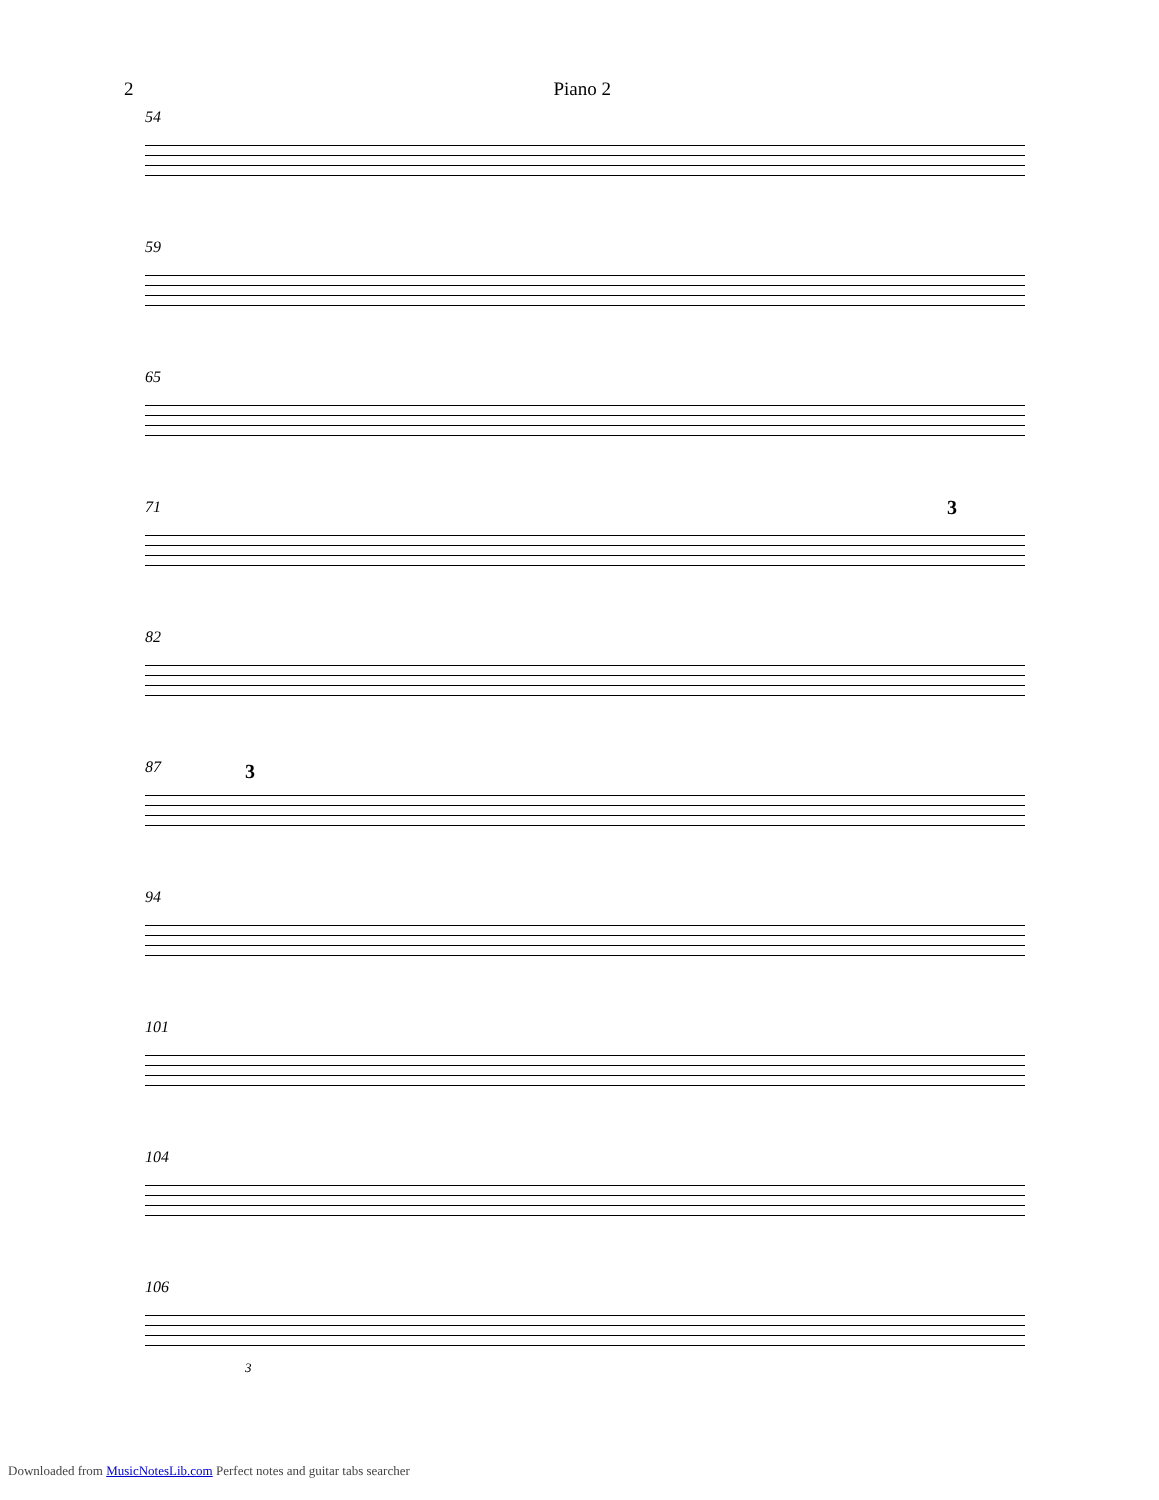2 Piano 2
54
59
65
71 3
82
87 3
94
101
104
106
3
Downloaded from MusicNotesLib.com Perfect notes and guitar tabs searcher